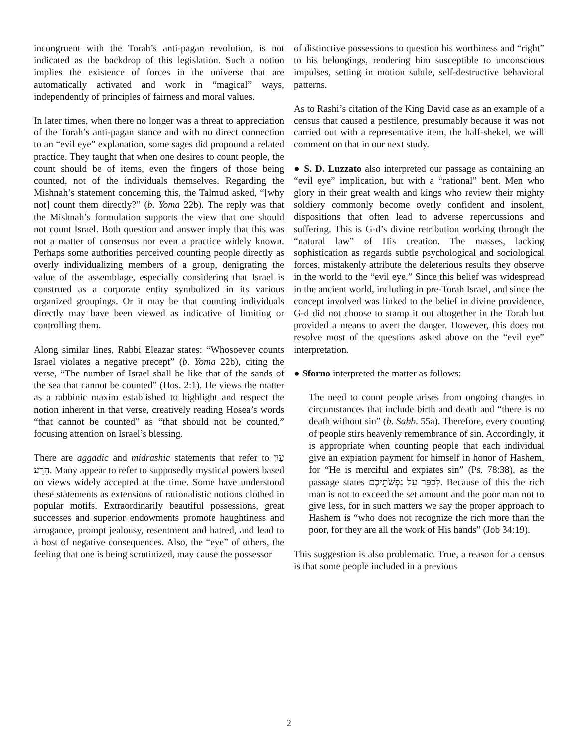incongruent with the Torah’s anti-pagan revolution, is not indicated as the backdrop of this legislation. Such a notion implies the existence of forces in the universe that are automatically activated and work in “magical” ways, independently of principles of fairness and moral values.
In later times, when there no longer was a threat to appreciation of the Torah’s anti-pagan stance and with no direct connection to an “evil eye” explanation, some sages did propound a related practice. They taught that when one desires to count people, the count should be of items, even the fingers of those being counted, not of the individuals themselves. Regarding the Mishnah’s statement concerning this, the Talmud asked, “[why not] count them directly?” (b. Yoma 22b). The reply was that the Mishnah’s formulation supports the view that one should not count Israel. Both question and answer imply that this was not a matter of consensus nor even a practice widely known. Perhaps some authorities perceived counting people directly as overly individualizing members of a group, denigrating the value of the assemblage, especially considering that Israel is construed as a corporate entity symbolized in its various organized groupings. Or it may be that counting individuals directly may have been viewed as indicative of limiting or controlling them.
Along similar lines, Rabbi Eleazar states: “Whosoever counts Israel violates a negative precept” (b. Yoma 22b), citing the verse, “The number of Israel shall be like that of the sands of the sea that cannot be counted” (Hos. 2:1). He views the matter as a rabbinic maxim established to highlight and respect the notion inherent in that verse, creatively reading Hosea’s words “that cannot be counted” as “that should not be counted,” focusing attention on Israel’s blessing.
There are aggadic and midrashic statements that refer to עַיִן הָרָע. Many appear to refer to supposedly mystical powers based on views widely accepted at the time. Some have understood these statements as extensions of rationalistic notions clothed in popular motifs. Extraordinarily beautiful possessions, great successes and superior endowments promote haughtiness and arrogance, prompt jealousy, resentment and hatred, and lead to a host of negative consequences. Also, the “eye” of others, the feeling that one is being scrutinized, may cause the possessor
of distinctive possessions to question his worthiness and “right” to his belongings, rendering him susceptible to unconscious impulses, setting in motion subtle, self-destructive behavioral patterns.
As to Rashi’s citation of the King David case as an example of a census that caused a pestilence, presumably because it was not carried out with a representative item, the half-shekel, we will comment on that in our next study.
● S. D. Luzzato also interpreted our passage as containing an “evil eye” implication, but with a “rational” bent. Men who glory in their great wealth and kings who review their mighty soldiery commonly become overly confident and insolent, dispositions that often lead to adverse repercussions and suffering. This is G-d’s divine retribution working through the “natural law” of His creation. The masses, lacking sophistication as regards subtle psychological and sociological forces, mistakenly attribute the deleterious results they observe in the world to the “evil eye.” Since this belief was widespread in the ancient world, including in pre-Torah Israel, and since the concept involved was linked to the belief in divine providence, G-d did not choose to stamp it out altogether in the Torah but provided a means to avert the danger. However, this does not resolve most of the questions asked above on the “evil eye” interpretation.
● Sforno interpreted the matter as follows:
The need to count people arises from ongoing changes in circumstances that include birth and death and “there is no death without sin” (b. Sabb. 55a). Therefore, every counting of people stirs heavenly remembrance of sin. Accordingly, it is appropriate when counting people that each individual give an expiation payment for himself in honor of Hashem, for “He is merciful and expiates sin” (Ps. 78:38), as the passage states לְכַפֵּר עַל נַפְשֹׁתֵיכֶם. Because of this the rich man is not to exceed the set amount and the poor man not to give less, for in such matters we say the proper approach to Hashem is “who does not recognize the rich more than the poor, for they are all the work of His hands” (Job 34:19).
This suggestion is also problematic. True, a reason for a census is that some people included in a previous
2